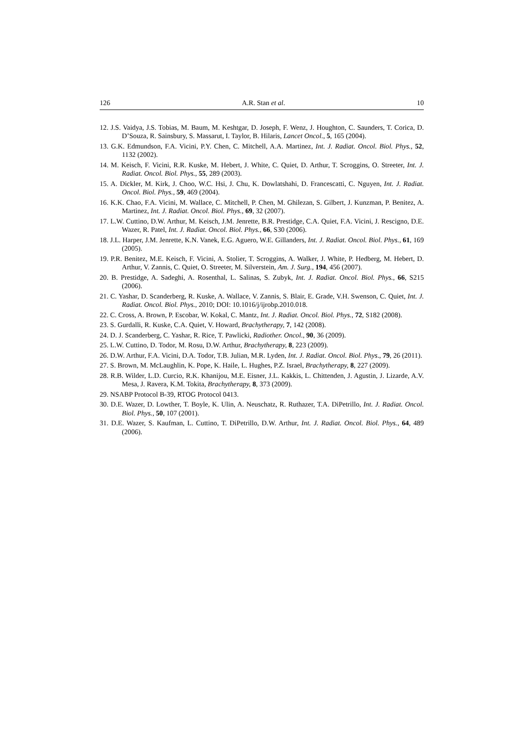126 A.R. Stan et al. 10
12. J.S. Vaidya, J.S. Tobias, M. Baum, M. Keshtgar, D. Joseph, F. Wenz, J. Houghton, C. Saunders, T. Corica, D. D’Souza, R. Sainsbury, S. Massarut, I. Taylor, B. Hilaris, Lancet Oncol., 5, 165 (2004).
13. G.K. Edmundson, F.A. Vicini, P.Y. Chen, C. Mitchell, A.A. Martinez, Int. J. Radiat. Oncol. Biol. Phys., 52, 1132 (2002).
14. M. Keisch, F. Vicini, R.R. Kuske, M. Hebert, J. White, C. Quiet, D. Arthur, T. Scroggins, O. Streeter, Int. J. Radiat. Oncol. Biol. Phys., 55, 289 (2003).
15. A. Dickler, M. Kirk, J. Choo, W.C. Hsi, J. Chu, K. Dowlatshahi, D. Francescatti, C. Nguyen, Int. J. Radiat. Oncol. Biol. Phys., 59, 469 (2004).
16. K.K. Chao, F.A. Vicini, M. Wallace, C. Mitchell, P. Chen, M. Ghilezan, S. Gilbert, J. Kunzman, P. Benitez, A. Martinez, Int. J. Radiat. Oncol. Biol. Phys., 69, 32 (2007).
17. L.W. Cuttino, D.W. Arthur, M. Keisch, J.M. Jenrette, B.R. Prestidge, C.A. Quiet, F.A. Vicini, J. Rescigno, D.E. Wazer, R. Patel, Int. J. Radiat. Oncol. Biol. Phys., 66, S30 (2006).
18. J.L. Harper, J.M. Jenrette, K.N. Vanek, E.G. Aguero, W.E. Gillanders, Int. J. Radiat. Oncol. Biol. Phys., 61, 169 (2005).
19. P.R. Benitez, M.E. Keisch, F. Vicini, A. Stolier, T. Scroggins, A. Walker, J. White, P. Hedberg, M. Hebert, D. Arthur, V. Zannis, C. Quiet, O. Streeter, M. Silverstein, Am. J. Surg., 194, 456 (2007).
20. B. Prestidge, A. Sadeghi, A. Rosenthal, L. Salinas, S. Zubyk, Int. J. Radiat. Oncol. Biol. Phys., 66, S215 (2006).
21. C. Yashar, D. Scanderberg, R. Kuske, A. Wallace, V. Zannis, S. Blair, E. Grade, V.H. Swenson, C. Quiet, Int. J. Radiat. Oncol. Biol. Phys., 2010; DOI: 10.1016/j/ijrobp.2010.018.
22. C. Cross, A. Brown, P. Escobar, W. Kokal, C. Mantz, Int. J. Radiat. Oncol. Biol. Phys., 72, S182 (2008).
23. S. Gurdalli, R. Kuske, C.A. Quiet, V. Howard, Brachytherapy, 7, 142 (2008).
24. D. J. Scanderberg, C. Yashar, R. Rice, T. Pawlicki, Radiother. Oncol., 90, 36 (2009).
25. L.W. Cuttino, D. Todor, M. Rosu, D.W. Arthur, Brachytherapy, 8, 223 (2009).
26. D.W. Arthur, F.A. Vicini, D.A. Todor, T.B. Julian, M.R. Lyden, Int. J. Radiat. Oncol. Biol. Phys., 79, 26 (2011).
27. S. Brown, M. McLaughlin, K. Pope, K. Haile, L. Hughes, P.Z. Israel, Brachytherapy, 8, 227 (2009).
28. R.B. Wilder, L.D. Curcio, R.K. Khanijou, M.E. Eisner, J.L. Kakkis, L. Chittenden, J. Agustin, J. Lizarde, A.V. Mesa, J. Ravera, K.M. Tokita, Brachytherapy, 8, 373 (2009).
29. NSABP Protocol B-39, RTOG Protocol 0413.
30. D.E. Wazer, D. Lowther, T. Boyle, K. Ulin, A. Neuschatz, R. Ruthazer, T.A. DiPetrillo, Int. J. Radiat. Oncol. Biol. Phys., 50, 107 (2001).
31. D.E. Wazer, S. Kaufman, L. Cuttino, T. DiPetrillo, D.W. Arthur, Int. J. Radiat. Oncol. Biol. Phys., 64, 489 (2006).